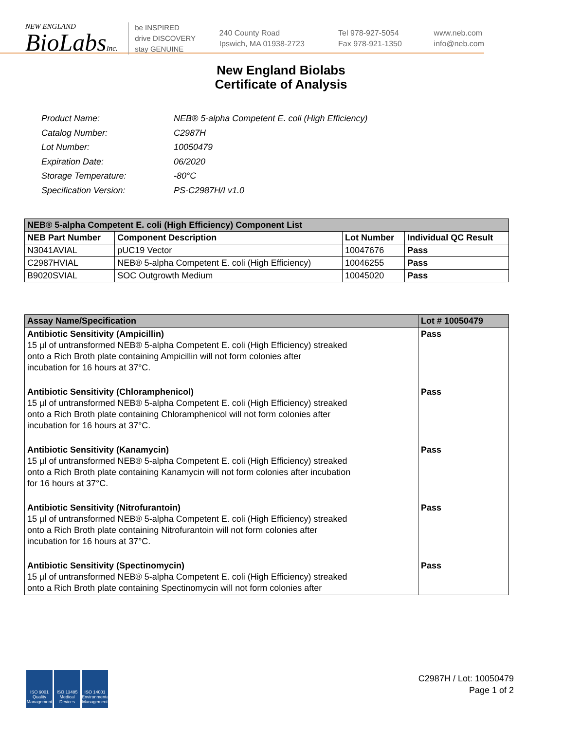NEW ENGLAND
BioLabsInc.
be INSPIRED
drive DISCOVERY
stay GENUINE
240 County Road
Ipswich, MA 01938-2723
Tel 978-927-5054
Fax 978-921-1350
www.neb.com
info@neb.com
New England Biolabs
Certificate of Analysis
| Product Name: | NEB® 5-alpha Competent E. coli (High Efficiency) |
| Catalog Number: | C2987H |
| Lot Number: | 10050479 |
| Expiration Date: | 06/2020 |
| Storage Temperature: | -80°C |
| Specification Version: | PS-C2987H/I v1.0 |
| NEB® 5-alpha Competent E. coli (High Efficiency) Component List | | | |
| --- | --- | --- | --- |
| NEB Part Number | Component Description | Lot Number | Individual QC Result |
| N3041AVIAL | pUC19 Vector | 10047676 | Pass |
| C2987HVIAL | NEB® 5-alpha Competent E. coli (High Efficiency) | 10046255 | Pass |
| B9020SVIAL | SOC Outgrowth Medium | 10045020 | Pass |
| Assay Name/Specification | Lot # 10050479 |
| --- | --- |
| Antibiotic Sensitivity (Ampicillin) 15 µl of untransformed NEB® 5-alpha Competent E. coli (High Efficiency) streaked onto a Rich Broth plate containing Ampicillin will not form colonies after incubation for 16 hours at 37°C. | Pass |
| Antibiotic Sensitivity (Chloramphenicol) 15 µl of untransformed NEB® 5-alpha Competent E. coli (High Efficiency) streaked onto a Rich Broth plate containing Chloramphenicol will not form colonies after incubation for 16 hours at 37°C. | Pass |
| Antibiotic Sensitivity (Kanamycin) 15 µl of untransformed NEB® 5-alpha Competent E. coli (High Efficiency) streaked onto a Rich Broth plate containing Kanamycin will not form colonies after incubation for 16 hours at 37°C. | Pass |
| Antibiotic Sensitivity (Nitrofurantoin) 15 µl of untransformed NEB® 5-alpha Competent E. coli (High Efficiency) streaked onto a Rich Broth plate containing Nitrofurantoin will not form colonies after incubation for 16 hours at 37°C. | Pass |
| Antibiotic Sensitivity (Spectinomycin) 15 µl of untransformed NEB® 5-alpha Competent E. coli (High Efficiency) streaked onto a Rich Broth plate containing Spectinomycin will not form colonies after | Pass |
ISO 9001
Quality Management
ISO 13485
Medical Devices
ISO 14001
Environmental Management
C2987H / Lot: 10050479
Page 1 of 2